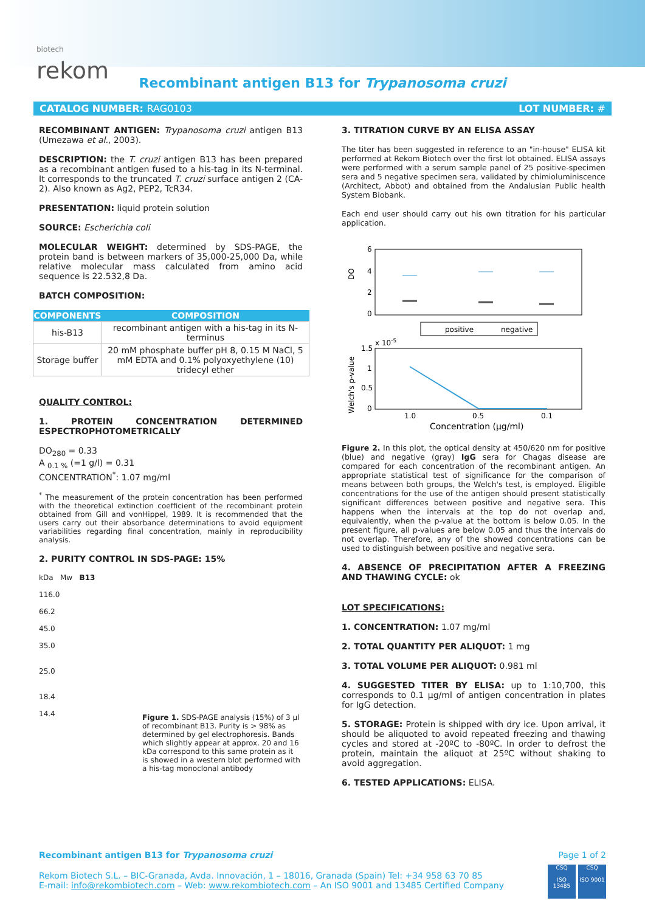biotech
rekom
Recombinant antigen B13 for Trypanosoma cruzi
CATALOG NUMBER: RAG0103 LOT NUMBER: #
RECOMBINANT ANTIGEN: Trypanosoma cruzi antigen B13 (Umezawa et al., 2003).
DESCRIPTION: the T. cruzi antigen B13 has been prepared as a recombinant antigen fused to a his-tag in its N-terminal. It corresponds to the truncated T. cruzi surface antigen 2 (CA-2). Also known as Ag2, PEP2, TcR34.
PRESENTATION: liquid protein solution
SOURCE: Escherichia coli
MOLECULAR WEIGHT: determined by SDS-PAGE, the protein band is between markers of 35,000-25,000 Da, while relative molecular mass calculated from amino acid sequence is 22.532,8 Da.
BATCH COMPOSITION:
| COMPONENTS | COMPOSITION |
| --- | --- |
| his-B13 | recombinant antigen with a his-tag in its N-terminus |
| Storage buffer | 20 mM phosphate buffer pH 8, 0.15 M NaCl, 5 mM EDTA and 0.1% polyoxyethylene (10) tridecyl ether |
QUALITY CONTROL:
1. PROTEIN CONCENTRATION DETERMINED ESPECTROPHOTOMETRICALLY
DO<sub>280</sub> = 0.33
A <sub>0.1 %</sub> (=1 g/l) = 0.31
CONCENTRATION<sup>*</sup>: 1.07 mg/ml
<sup>*</sup> The measurement of the protein concentration has been performed with the theoretical extinction coefficient of the recombinant protein obtained from Gill and vonHippel, 1989. It is recommended that the users carry out their absorbance determinations to avoid equipment variabilities regarding final concentration, mainly in reproducibility analysis.
2. PURITY CONTROL IN SDS-PAGE: 15%
kDa Mw B13
116.0
66.2
45.0
35.0
25.0
18.4
14.4
Figure 1. SDS-PAGE analysis (15%) of 3 µl of recombinant B13. Purity is > 98% as determined by gel electrophoresis. Bands which slightly appear at approx. 20 and 16 kDa correspond to this same protein as it is showed in a western blot performed with a his-tag monoclonal antibody
3. TITRATION CURVE BY AN ELISA ASSAY
The titer has been suggested in reference to an "in-house" ELISA kit performed at Rekom Biotech over the first lot obtained. ELISA assays were performed with a serum sample panel of 25 positive-specimen sera and 5 negative specimen sera, validated by chimioluminiscence (Architect, Abbot) and obtained from the Andalusian Public health System Biobank.
Each end user should carry out his own titration for his particular application.
DO
6
4
2
0
positive
negative
x 10-5
Welch's p-value
1.5
1
0.5
0
1.0
0.5
0.1
Concentration (µg/ml)
Figure 2. In this plot, the optical density at 450/620 nm for positive (blue) and negative (gray) IgG sera for Chagas disease are compared for each concentration of the recombinant antigen. An appropriate statistical test of significance for the comparison of means between both groups, the Welch's test, is employed. Eligible concentrations for the use of the antigen should present statistically significant differences between positive and negative sera. This happens when the intervals at the top do not overlap and, equivalently, when the p-value at the bottom is below 0.05. In the present figure, all p-values are below 0.05 and thus the intervals do not overlap. Therefore, any of the showed concentrations can be used to distinguish between positive and negative sera.
4. ABSENCE OF PRECIPITATION AFTER A FREEZING AND THAWING CYCLE: ok
LOT SPECIFICATIONS:
1. CONCENTRATION: 1.07 mg/ml
2. TOTAL QUANTITY PER ALIQUOT: 1 mg
3. TOTAL VOLUME PER ALIQUOT: 0.981 ml
4. SUGGESTED TITER BY ELISA: up to 1:10,700, this corresponds to 0.1 µg/ml of antigen concentration in plates for IgG detection.
5. STORAGE: Protein is shipped with dry ice. Upon arrival, it should be aliquoted to avoid repeated freezing and thawing cycles and stored at -20ºC to -80ºC. In order to defrost the protein, maintain the aliquot at 25ºC without shaking to avoid aggregation.
6. TESTED APPLICATIONS: ELISA.
Recombinant antigen B13 for Trypanosoma cruzi Page 1 of 2
Rekom Biotech S.L. – BIC-Granada, Avda. Innovación, 1 – 18016, Granada (Spain) Tel: +34 958 63 70 85
E-mail: info@rekombiotech.com – Web: www.rekombiotech.com – An ISO 9001 and 13485 Certified Company
CSQ
ISO 13485
CSQ
ISO 9001